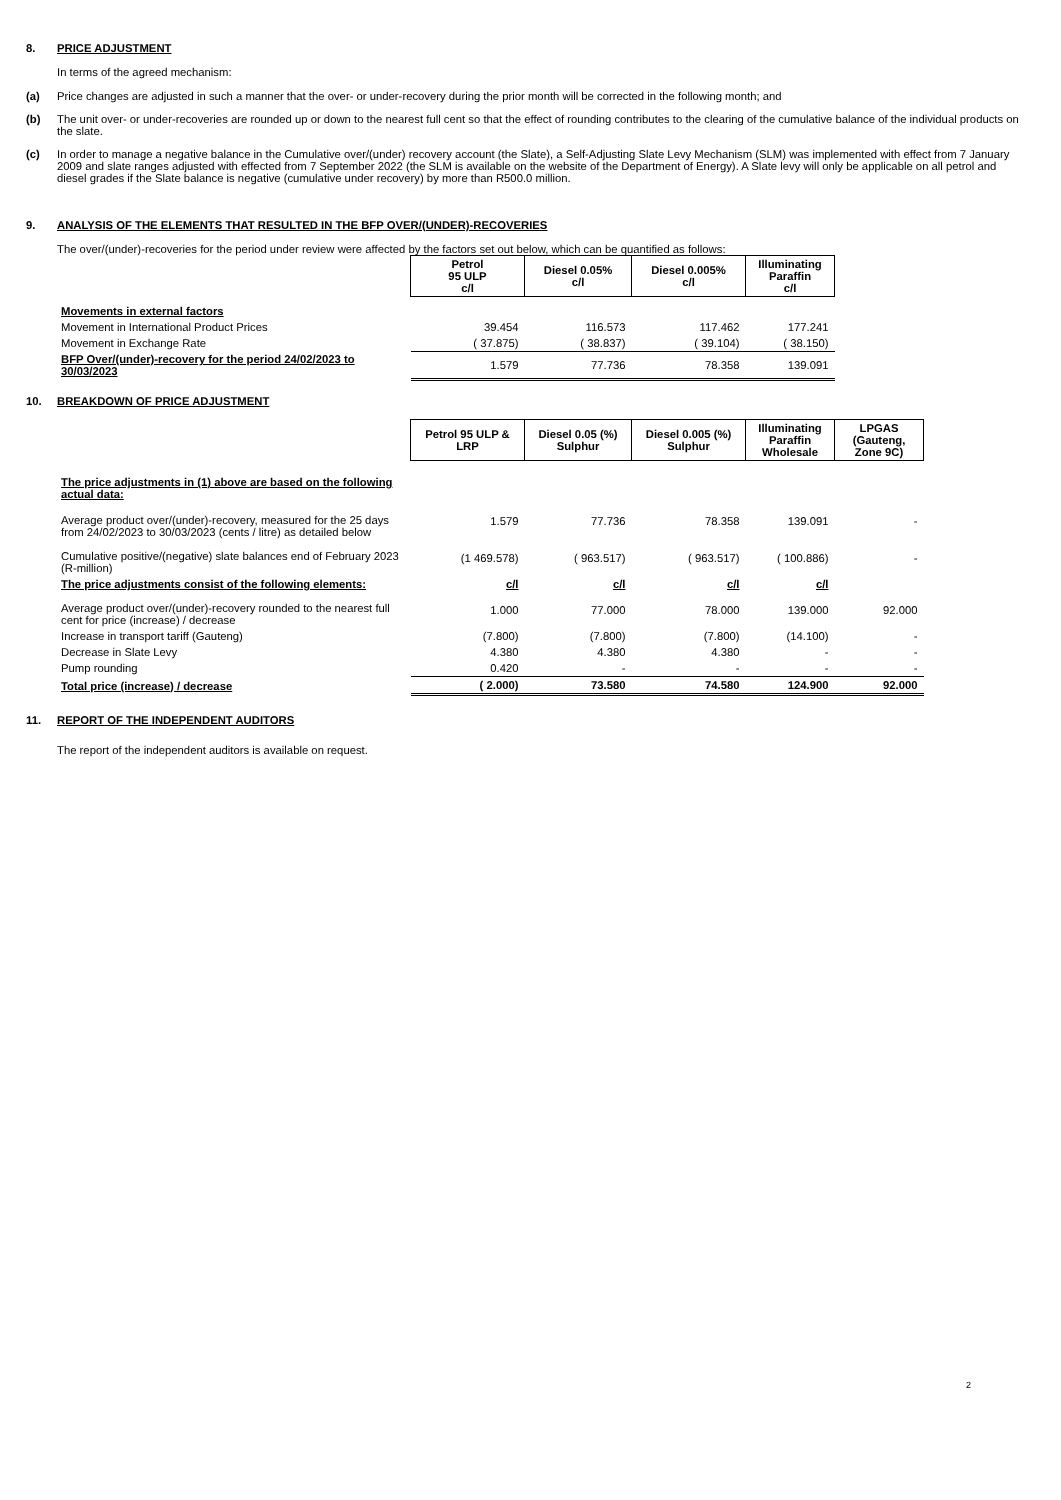8. PRICE ADJUSTMENT
In terms of the agreed mechanism:
(a) Price changes are adjusted in such a manner that the over- or under-recovery during the prior month will be corrected in the following month; and
(b) The unit over- or under-recoveries are rounded up or down to the nearest full cent so that the effect of rounding contributes to the clearing of the cumulative balance of the individual products on the slate.
(c) In order to manage a negative balance in the Cumulative over/(under) recovery account (the Slate), a Self-Adjusting Slate Levy Mechanism (SLM) was implemented with effect from 7 January 2009 and slate ranges adjusted with effected from 7 September 2022 (the SLM is available on the website of the Department of Energy). A Slate levy will only be applicable on all petrol and diesel grades if the Slate balance is negative (cumulative under recovery) by more than R500.0 million.
9. ANALYSIS OF THE ELEMENTS THAT RESULTED IN THE BFP OVER/(UNDER)-RECOVERIES
The over/(under)-recoveries for the period under review were affected by the factors set out below, which can be quantified as follows:
| | Petrol 95 ULP c/l | Diesel 0.05% c/l | Diesel 0.005% c/l | Illuminating Paraffin c/l |
| Movements in external factors | | | | |
| Movement in International Product Prices | 39.454 | 116.573 | 117.462 | 177.241 |
| Movement in Exchange Rate | ( 37.875) | ( 38.837) | ( 39.104) | ( 38.150) |
| BFP Over/(under)-recovery for the period 24/02/2023 to 30/03/2023 | 1.579 | 77.736 | 78.358 | 139.091 |
10. BREAKDOWN OF PRICE ADJUSTMENT
| | Petrol 95 ULP & LRP | Diesel 0.05 (%) Sulphur | Diesel 0.005 (%) Sulphur | Illuminating Paraffin Wholesale | LPGAS (Gauteng, Zone 9C) |
| The price adjustments in (1) above are based on the following actual data: | | | | | |
| Average product over/(under)-recovery, measured for the 25 days from 24/02/2023 to 30/03/2023 (cents / litre) as detailed below | 1.579 | 77.736 | 78.358 | 139.091 | - |
| Cumulative positive/(negative) slate balances end of February 2023 (R-million) | (1 469.578) | ( 963.517) | ( 963.517) | ( 100.886) | - |
| The price adjustments consist of the following elements: | c/l | c/l | c/l | c/l | |
| Average product over/(under)-recovery rounded to the nearest full cent for price (increase) / decrease | 1.000 | 77.000 | 78.000 | 139.000 | 92.000 |
| Increase in transport tariff (Gauteng) | (7.800) | (7.800) | (7.800) | (14.100) | - |
| Decrease in Slate Levy | 4.380 | 4.380 | 4.380 | - | - |
| Pump rounding | 0.420 | - | - | - | - |
| Total price (increase) / decrease | ( 2.000) | 73.580 | 74.580 | 124.900 | 92.000 |
11. REPORT OF THE INDEPENDENT AUDITORS
The report of the independent auditors is available on request.
2